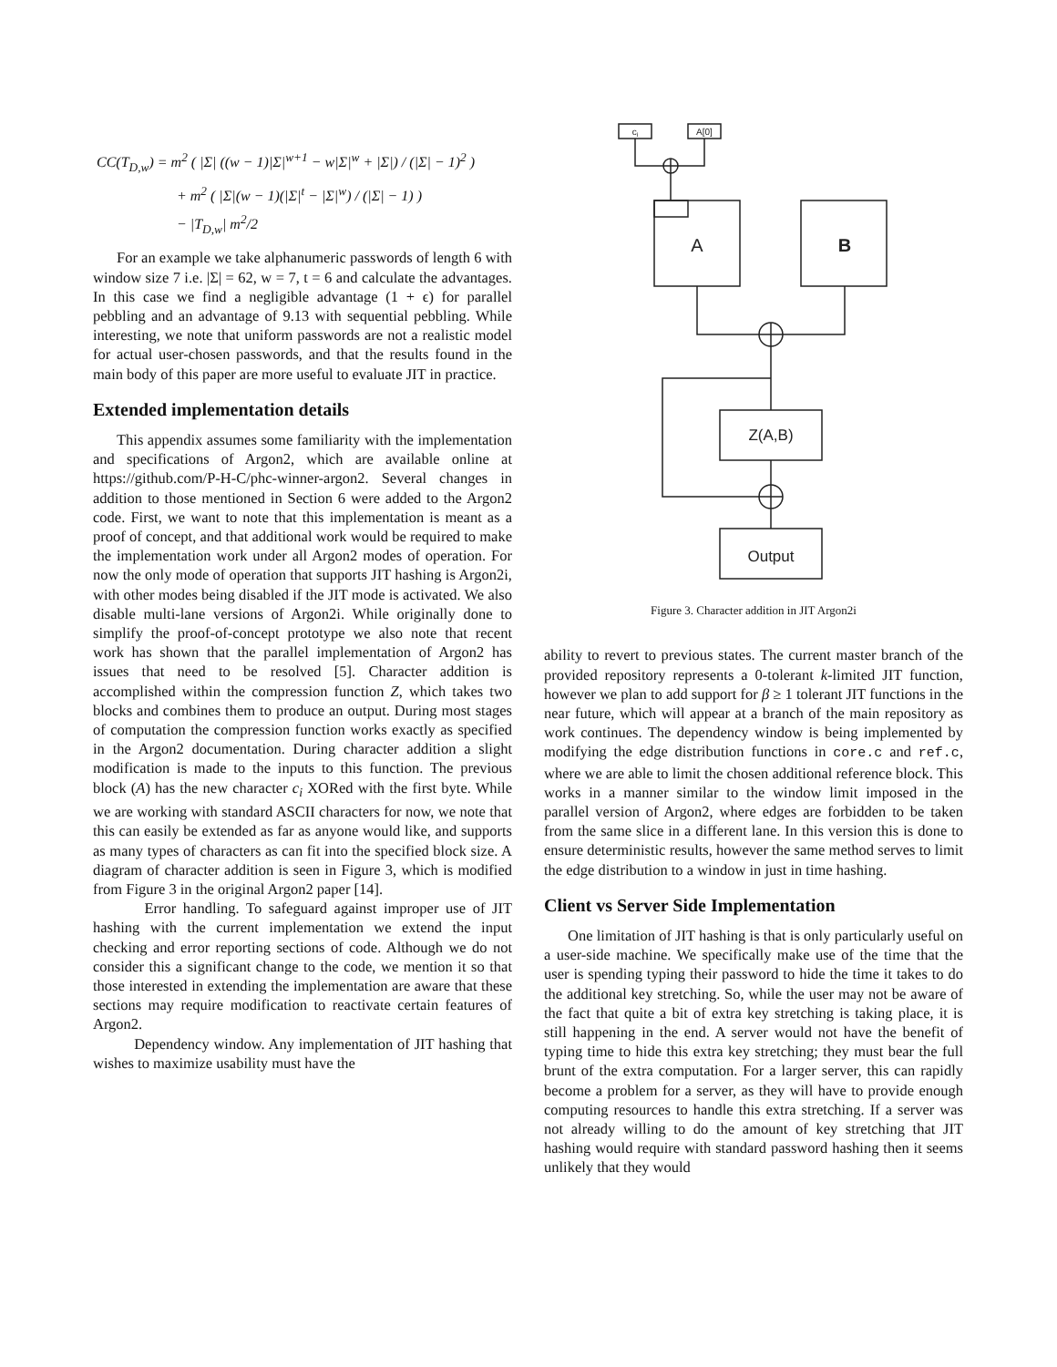CC(T<sub>D,w</sub>) = m<sup>2</sup> ( |Σ| ((w − 1)|Σ|<sup>w+1</sup> − w|Σ|<sup>w</sup> + |Σ|) / (|Σ| − 1)<sup>2</sup> )
+ m<sup>2</sup> ( |Σ|(w − 1)(|Σ|<sup>t</sup> − |Σ|<sup>w</sup>) / (|Σ| − 1) )
− |T<sub>D,w</sub>| m<sup>2</sup>/2
For an example we take alphanumeric passwords of length 6 with window size 7 i.e. |Σ| = 62, w = 7, t = 6 and calculate the advantages. In this case we find a negligible advantage (1 + ϵ) for parallel pebbling and an advantage of 9.13 with sequential pebbling. While interesting, we note that uniform passwords are not a realistic model for actual user-chosen passwords, and that the results found in the main body of this paper are more useful to evaluate JIT in practice.
Extended implementation details
This appendix assumes some familiarity with the implementation and specifications of Argon2, which are available online at https://github.com/P-H-C/phc-winner-argon2. Several changes in addition to those mentioned in Section 6 were added to the Argon2 code. First, we want to note that this implementation is meant as a proof of concept, and that additional work would be required to make the implementation work under all Argon2 modes of operation. For now the only mode of operation that supports JIT hashing is Argon2i, with other modes being disabled if the JIT mode is activated. We also disable multi-lane versions of Argon2i. While originally done to simplify the proof-of-concept prototype we also note that recent work has shown that the parallel implementation of Argon2 has issues that need to be resolved [5]. Character addition is accomplished within the compression function Z, which takes two blocks and combines them to produce an output. During most stages of computation the compression function works exactly as specified in the Argon2 documentation. During character addition a slight modification is made to the inputs to this function. The previous block (A) has the new character c<sub>i</sub> XORed with the first byte. While we are working with standard ASCII characters for now, we note that this can easily be extended as far as anyone would like, and supports as many types of characters as can fit into the specified block size. A diagram of character addition is seen in Figure 3, which is modified from Figure 3 in the original Argon2 paper [14].
Error handling. To safeguard against improper use of JIT hashing with the current implementation we extend the input checking and error reporting sections of code. Although we do not consider this a significant change to the code, we mention it so that those interested in extending the implementation are aware that these sections may require modification to reactivate certain features of Argon2.
Dependency window. Any implementation of JIT hashing that wishes to maximize usability must have the
ci
A[0]
A
B
Z(A,B)
Output
Figure 3. Character addition in JIT Argon2i
ability to revert to previous states. The current master branch of the provided repository represents a 0-tolerant k-limited JIT function, however we plan to add support for β ≥ 1 tolerant JIT functions in the near future, which will appear at a branch of the main repository as work continues. The dependency window is being implemented by modifying the edge distribution functions in core.c and ref.c, where we are able to limit the chosen additional reference block. This works in a manner similar to the window limit imposed in the parallel version of Argon2, where edges are forbidden to be taken from the same slice in a different lane. In this version this is done to ensure deterministic results, however the same method serves to limit the edge distribution to a window in just in time hashing.
Client vs Server Side Implementation
One limitation of JIT hashing is that is only particularly useful on a user-side machine. We specifically make use of the time that the user is spending typing their password to hide the time it takes to do the additional key stretching. So, while the user may not be aware of the fact that quite a bit of extra key stretching is taking place, it is still happening in the end. A server would not have the benefit of typing time to hide this extra key stretching; they must bear the full brunt of the extra computation. For a larger server, this can rapidly become a problem for a server, as they will have to provide enough computing resources to handle this extra stretching. If a server was not already willing to do the amount of key stretching that JIT hashing would require with standard password hashing then it seems unlikely that they would